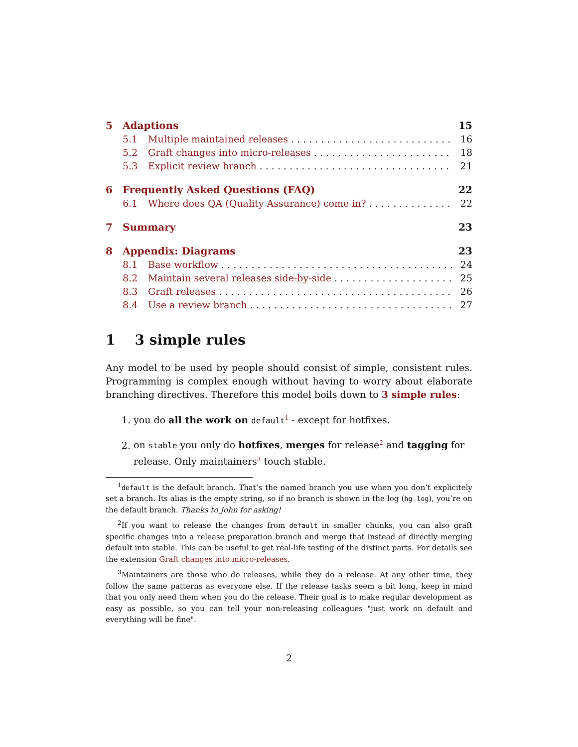5 Adaptions 15
5.1 Multiple maintained releases 16
5.2 Graft changes into micro-releases 18
5.3 Explicit review branch 21
6 Frequently Asked Questions (FAQ) 22
6.1 Where does QA (Quality Assurance) come in? 22
7 Summary 23
8 Appendix: Diagrams 23
8.1 Base workflow 24
8.2 Maintain several releases side-by-side 25
8.3 Graft releases 26
8.4 Use a review branch 27
1 3 simple rules
Any model to be used by people should consist of simple, consistent rules. Programming is complex enough without having to worry about elaborate branching directives. Therefore this model boils down to 3 simple rules:
1. you do all the work on default<sup>1</sup> - except for hotfixes.
2. on stable you only do hotfixes, merges for release<sup>2</sup> and tagging for release. Only maintainers<sup>3</sup> touch stable.
<sup>1</sup> default is the default branch. That’s the named branch you use when you don’t explicitely set a branch. Its alias is the empty string, so if no branch is shown in the log (hg log), you’re on the default branch. Thanks to John for asking!
<sup>2</sup> If you want to release the changes from default in smaller chunks, you can also graft specific changes into a release preparation branch and merge that instead of directly merging default into stable. This can be useful to get real-life testing of the distinct parts. For details see the extension Graft changes into micro-releases.
<sup>3</sup> Maintainers are those who do releases, while they do a release. At any other time, they follow the same patterns as everyone else. If the release tasks seem a bit long, keep in mind that you only need them when you do the release. Their goal is to make regular development as easy as possible, so you can tell your non-releasing colleagues "just work on default and everything will be fine".
2